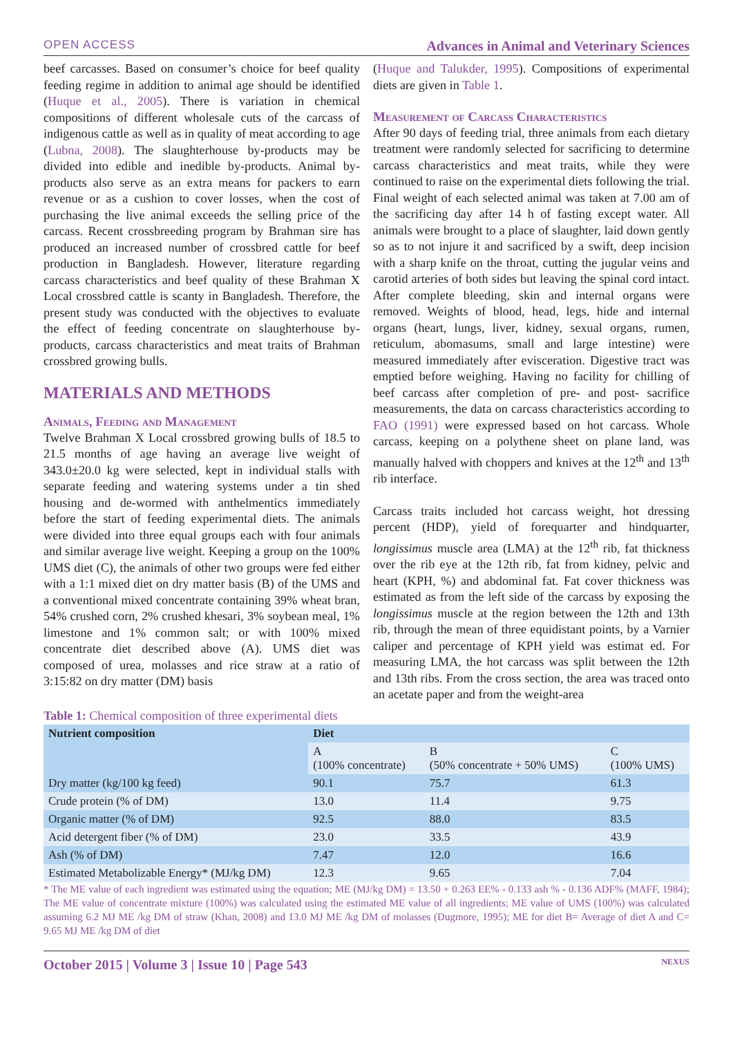OPEN ACCESS Advances in Animal and Veterinary Sciences
beef carcasses. Based on consumer’s choice for beef quality feeding regime in addition to animal age should be identified (Huque et al., 2005). There is variation in chemical compositions of different wholesale cuts of the carcass of indigenous cattle as well as in quality of meat according to age (Lubna, 2008). The slaughterhouse by-products may be divided into edible and inedible by-products. Animal by-products also serve as an extra means for packers to earn revenue or as a cushion to cover losses, when the cost of purchasing the live animal exceeds the selling price of the carcass. Recent crossbreeding program by Brahman sire has produced an increased number of crossbred cattle for beef production in Bangladesh. However, literature regarding carcass characteristics and beef quality of these Brahman X Local crossbred cattle is scanty in Bangladesh. Therefore, the present study was conducted with the objectives to evaluate the effect of feeding concentrate on slaughterhouse by-products, carcass characteristics and meat traits of Brahman crossbred growing bulls.
MATERIALS AND METHODS
Animals, Feeding and Management
Twelve Brahman X Local crossbred growing bulls of 18.5 to 21.5 months of age having an average live weight of 343.0±20.0 kg were selected, kept in individual stalls with separate feeding and watering systems under a tin shed housing and de-wormed with anthelmentics immediately before the start of feeding experimental diets. The animals were divided into three equal groups each with four animals and similar average live weight. Keeping a group on the 100% UMS diet (C), the animals of other two groups were fed either with a 1:1 mixed diet on dry matter basis (B) of the UMS and a conventional mixed concentrate containing 39% wheat bran, 54% crushed corn, 2% crushed khesari, 3% soybean meal, 1% limestone and 1% common salt; or with 100% mixed concentrate diet described above (A). UMS diet was composed of urea, molasses and rice straw at a ratio of 3:15:82 on dry matter (DM) basis
(Huque and Talukder, 1995). Compositions of experimental diets are given in Table 1.
Measurement of Carcass Characteristics
After 90 days of feeding trial, three animals from each dietary treatment were randomly selected for sacrificing to determine carcass characteristics and meat traits, while they were continued to raise on the experimental diets following the trial. Final weight of each selected animal was taken at 7.00 am of the sacrificing day after 14 h of fasting except water. All animals were brought to a place of slaughter, laid down gently so as to not injure it and sacrificed by a swift, deep incision with a sharp knife on the throat, cutting the jugular veins and carotid arteries of both sides but leaving the spinal cord intact. After complete bleeding, skin and internal organs were removed. Weights of blood, head, legs, hide and internal organs (heart, lungs, liver, kidney, sexual organs, rumen, reticulum, abomasums, small and large intestine) were measured immediately after evisceration. Digestive tract was emptied before weighing. Having no facility for chilling of beef carcass after completion of pre- and post- sacrifice measurements, the data on carcass characteristics according to FAO (1991) were expressed based on hot carcass. Whole carcass, keeping on a polythene sheet on plane land, was manually halved with choppers and knives at the 12<sup>th</sup> and 13<sup>th</sup> rib interface.
Carcass traits included hot carcass weight, hot dressing percent (HDP), yield of forequarter and hindquarter, longissimus muscle area (LMA) at the 12<sup>th</sup> rib, fat thickness over the rib eye at the 12th rib, fat from kidney, pelvic and heart (KPH, %) and abdominal fat. Fat cover thickness was estimated as from the left side of the carcass by exposing the longissimus muscle at the region between the 12th and 13th rib, through the mean of three equidistant points, by a Varnier caliper and percentage of KPH yield was estimat ed. For measuring LMA, the hot carcass was split between the 12th and 13th ribs. From the cross section, the area was traced onto an acetate paper and from the weight-area
Table 1: Chemical composition of three experimental diets
| Nutrient composition | Diet | | |
| --- | --- | --- | --- |
| | A (100% concentrate) | B (50% concentrate + 50% UMS) | C (100% UMS) |
| Dry matter (kg/100 kg feed) | 90.1 | 75.7 | 61.3 |
| Crude protein (% of DM) | 13.0 | 11.4 | 9.75 |
| Organic matter (% of DM) | 92.5 | 88.0 | 83.5 |
| Acid detergent fiber (% of DM) | 23.0 | 33.5 | 43.9 |
| Ash (% of DM) | 7.47 | 12.0 | 16.6 |
| Estimated Metabolizable Energy* (MJ/kg DM) | 12.3 | 9.65 | 7.04 |
* The ME value of each ingredient was estimated using the equation; ME (MJ/kg DM) = 13.50 + 0.263 EE% - 0.133 ash % - 0.136 ADF% (MAFF, 1984); The ME value of concentrate mixture (100%) was calculated using the estimated ME value of all ingredients; ME value of UMS (100%) was calculated assuming 6.2 MJ ME /kg DM of straw (Khan, 2008) and 13.0 MJ ME /kg DM of molasses (Dugmore, 1995); ME for diet B= Average of diet A and C= 9.65 MJ ME /kg DM of diet
October 2015 | Volume 3 | Issue 10 | Page 543 NEXUS